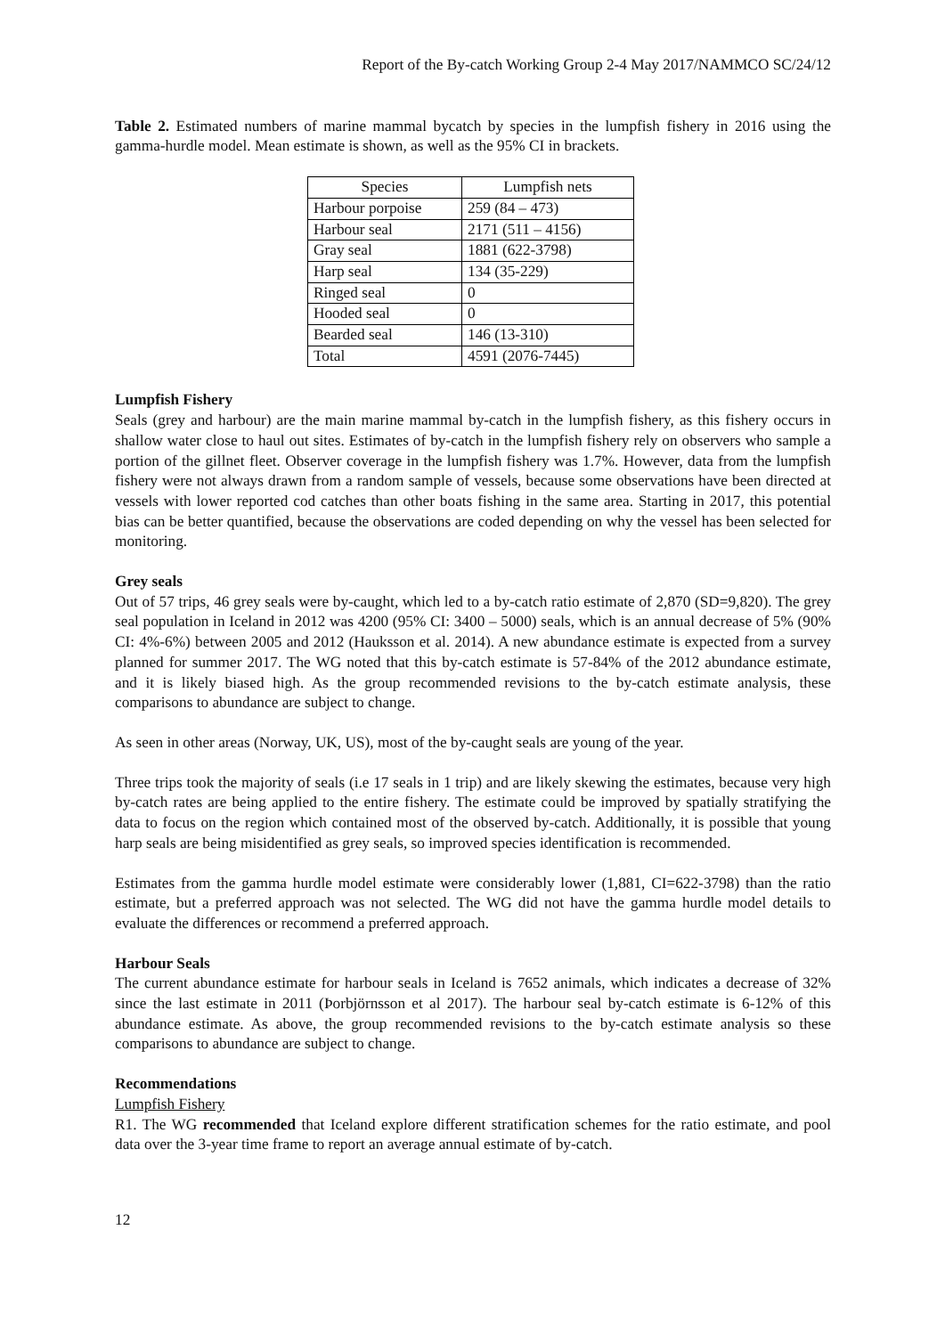Report of the By-catch Working Group 2-4 May 2017/NAMMCO SC/24/12
Table 2. Estimated numbers of marine mammal bycatch by species in the lumpfish fishery in 2016 using the gamma-hurdle model. Mean estimate is shown, as well as the 95% CI in brackets.
| Species | Lumpfish nets |
| --- | --- |
| Harbour porpoise | 259 (84 – 473) |
| Harbour seal | 2171 (511 – 4156) |
| Gray seal | 1881 (622-3798) |
| Harp seal | 134 (35-229) |
| Ringed seal | 0 |
| Hooded seal | 0 |
| Bearded seal | 146 (13-310) |
| Total | 4591 (2076-7445) |
Lumpfish Fishery
Seals (grey and harbour) are the main marine mammal by-catch in the lumpfish fishery, as this fishery occurs in shallow water close to haul out sites. Estimates of by-catch in the lumpfish fishery rely on observers who sample a portion of the gillnet fleet. Observer coverage in the lumpfish fishery was 1.7%. However, data from the lumpfish fishery were not always drawn from a random sample of vessels, because some observations have been directed at vessels with lower reported cod catches than other boats fishing in the same area. Starting in 2017, this potential bias can be better quantified, because the observations are coded depending on why the vessel has been selected for monitoring.
Grey seals
Out of 57 trips, 46 grey seals were by-caught, which led to a by-catch ratio estimate of 2,870 (SD=9,820). The grey seal population in Iceland in 2012 was 4200 (95% CI: 3400 – 5000) seals, which is an annual decrease of 5% (90% CI: 4%-6%) between 2005 and 2012 (Hauksson et al. 2014). A new abundance estimate is expected from a survey planned for summer 2017. The WG noted that this by-catch estimate is 57-84% of the 2012 abundance estimate, and it is likely biased high. As the group recommended revisions to the by-catch estimate analysis, these comparisons to abundance are subject to change.
As seen in other areas (Norway, UK, US), most of the by-caught seals are young of the year.
Three trips took the majority of seals (i.e 17 seals in 1 trip) and are likely skewing the estimates, because very high by-catch rates are being applied to the entire fishery. The estimate could be improved by spatially stratifying the data to focus on the region which contained most of the observed by-catch. Additionally, it is possible that young harp seals are being misidentified as grey seals, so improved species identification is recommended.
Estimates from the gamma hurdle model estimate were considerably lower (1,881, CI=622-3798) than the ratio estimate, but a preferred approach was not selected. The WG did not have the gamma hurdle model details to evaluate the differences or recommend a preferred approach.
Harbour Seals
The current abundance estimate for harbour seals in Iceland is 7652 animals, which indicates a decrease of 32% since the last estimate in 2011 (Þorbjörnsson et al 2017). The harbour seal by-catch estimate is 6-12% of this abundance estimate. As above, the group recommended revisions to the by-catch estimate analysis so these comparisons to abundance are subject to change.
Recommendations
Lumpfish Fishery
R1. The WG recommended that Iceland explore different stratification schemes for the ratio estimate, and pool data over the 3-year time frame to report an average annual estimate of by-catch.
12